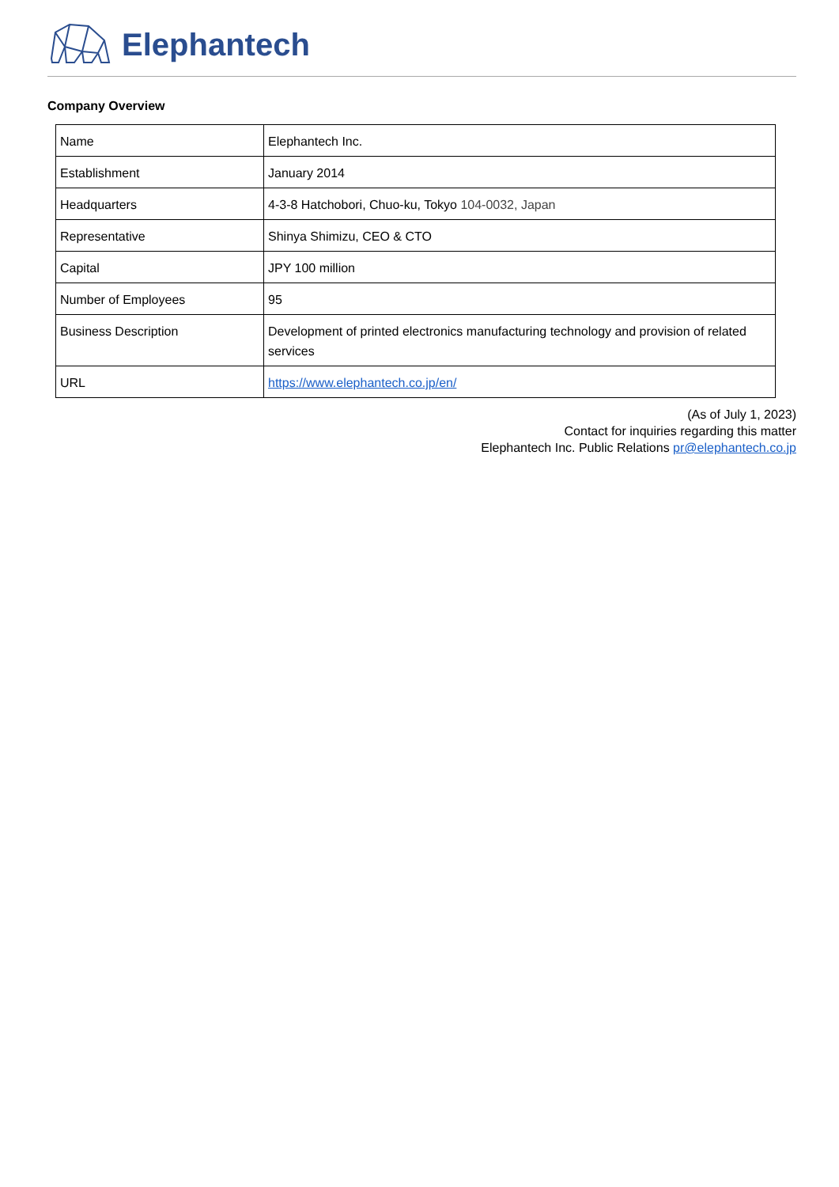Elephantech
Company Overview
| Name | Elephantech Inc. |
| Establishment | January 2014 |
| Headquarters | 4-3-8 Hatchobori, Chuo-ku, Tokyo 104-0032, Japan |
| Representative | Shinya Shimizu, CEO & CTO |
| Capital | JPY 100 million |
| Number of Employees | 95 |
| Business Description | Development of printed electronics manufacturing technology and provision of related services |
| URL | https://www.elephantech.co.jp/en/ |
(As of July 1, 2023)
Contact for inquiries regarding this matter
Elephantech Inc. Public Relations pr@elephantech.co.jp